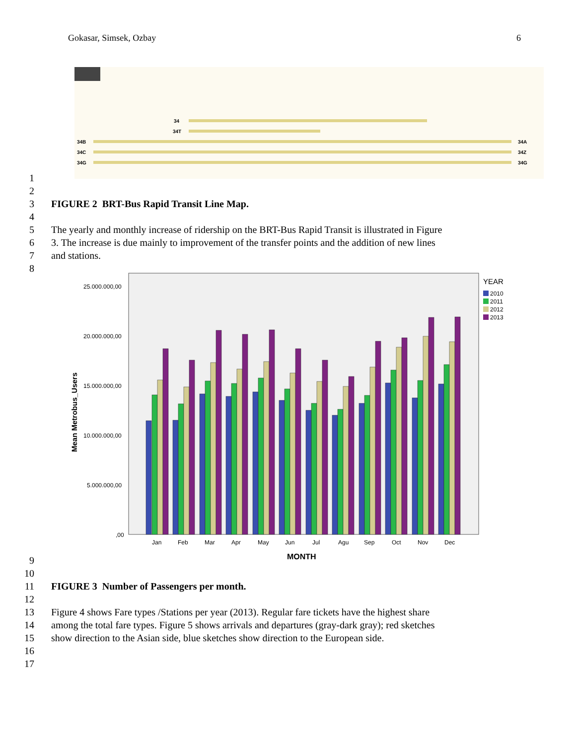Gokasar, Simsek, Ozbay 6
34B
34C
34G
34
34T
34A
34Z
34G
1
2
3 FIGURE 2 BRT-Bus Rapid Transit Line Map.
4
5 The yearly and monthly increase of ridership on the BRT-Bus Rapid Transit is illustrated in Figure
6 3. The increase is due mainly to improvement of the transfer points and the addition of new lines
7 and stations.
8
25.000.000,00
20.000.000,00
15.000.000,00
10.000.000,00
5.000.000,00
,00
Mean Metrobus_Users
MONTH
YEAR
2010
2011
2012
2013
Jan
Feb
Mar
Apr
May
Jun
Jul
Agu
Sep
Oct
Nov
Dec
9
10
11 FIGURE 3 Number of Passengers per month.
12
13 Figure 4 shows Fare types /Stations per year (2013). Regular fare tickets have the highest share
14 among the total fare types. Figure 5 shows arrivals and departures (gray-dark gray); red sketches
15 show direction to the Asian side, blue sketches show direction to the European side.
16
17